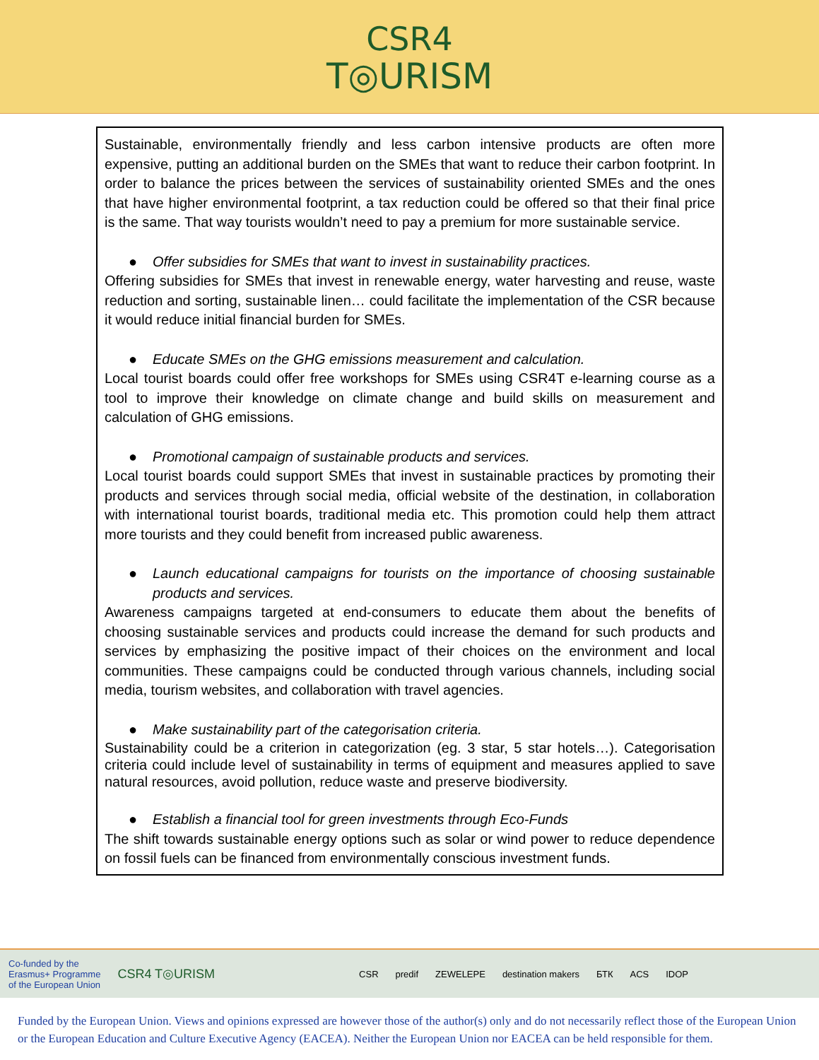CSR4
T◎URISM
Sustainable, environmentally friendly and less carbon intensive products are often more expensive, putting an additional burden on the SMEs that want to reduce their carbon footprint. In order to balance the prices between the services of sustainability oriented SMEs and the ones that have higher environmental footprint, a tax reduction could be offered so that their final price is the same. That way tourists wouldn’t need to pay a premium for more sustainable service.
● Offer subsidies for SMEs that want to invest in sustainability practices.
Offering subsidies for SMEs that invest in renewable energy, water harvesting and reuse, waste reduction and sorting, sustainable linen… could facilitate the implementation of the CSR because it would reduce initial financial burden for SMEs.
● Educate SMEs on the GHG emissions measurement and calculation.
Local tourist boards could offer free workshops for SMEs using CSR4T e-learning course as a tool to improve their knowledge on climate change and build skills on measurement and calculation of GHG emissions.
● Promotional campaign of sustainable products and services.
Local tourist boards could support SMEs that invest in sustainable practices by promoting their products and services through social media, official website of the destination, in collaboration with international tourist boards, traditional media etc. This promotion could help them attract more tourists and they could benefit from increased public awareness.
● Launch educational campaigns for tourists on the importance of choosing sustainable products and services.
Awareness campaigns targeted at end-consumers to educate them about the benefits of choosing sustainable services and products could increase the demand for such products and services by emphasizing the positive impact of their choices on the environment and local communities. These campaigns could be conducted through various channels, including social media, tourism websites, and collaboration with travel agencies.
● Make sustainability part of the categorisation criteria.
Sustainability could be a criterion in categorization (eg. 3 star, 5 star hotels…). Categorisation criteria could include level of sustainability in terms of equipment and measures applied to save natural resources, avoid pollution, reduce waste and preserve biodiversity.
● Establish a financial tool for green investments through Eco-Funds
The shift towards sustainable energy options such as solar or wind power to reduce dependence on fossil fuels can be financed from environmentally conscious investment funds.
Co-funded by the
Erasmus+ Programme
of the European Union CSR4 T◎URISM CSR predif ZEWELEPE destination makers БТК ACS IDOP
Funded by the European Union. Views and opinions expressed are however those of the author(s) only and do not necessarily reflect those of the European Union or the European Education and Culture Executive Agency (EACEA). Neither the European Union nor EACEA can be held responsible for them.